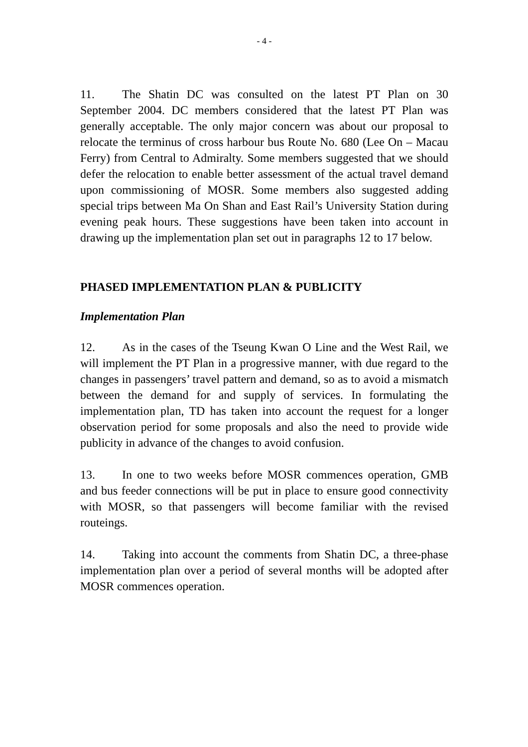- 4 -
11. The Shatin DC was consulted on the latest PT Plan on 30 September 2004. DC members considered that the latest PT Plan was generally acceptable. The only major concern was about our proposal to relocate the terminus of cross harbour bus Route No. 680 (Lee On – Macau Ferry) from Central to Admiralty. Some members suggested that we should defer the relocation to enable better assessment of the actual travel demand upon commissioning of MOSR. Some members also suggested adding special trips between Ma On Shan and East Rail’s University Station during evening peak hours. These suggestions have been taken into account in drawing up the implementation plan set out in paragraphs 12 to 17 below.
PHASED IMPLEMENTATION PLAN & PUBLICITY
Implementation Plan
12. As in the cases of the Tseung Kwan O Line and the West Rail, we will implement the PT Plan in a progressive manner, with due regard to the changes in passengers’ travel pattern and demand, so as to avoid a mismatch between the demand for and supply of services. In formulating the implementation plan, TD has taken into account the request for a longer observation period for some proposals and also the need to provide wide publicity in advance of the changes to avoid confusion.
13. In one to two weeks before MOSR commences operation, GMB and bus feeder connections will be put in place to ensure good connectivity with MOSR, so that passengers will become familiar with the revised routeings.
14. Taking into account the comments from Shatin DC, a three-phase implementation plan over a period of several months will be adopted after MOSR commences operation.